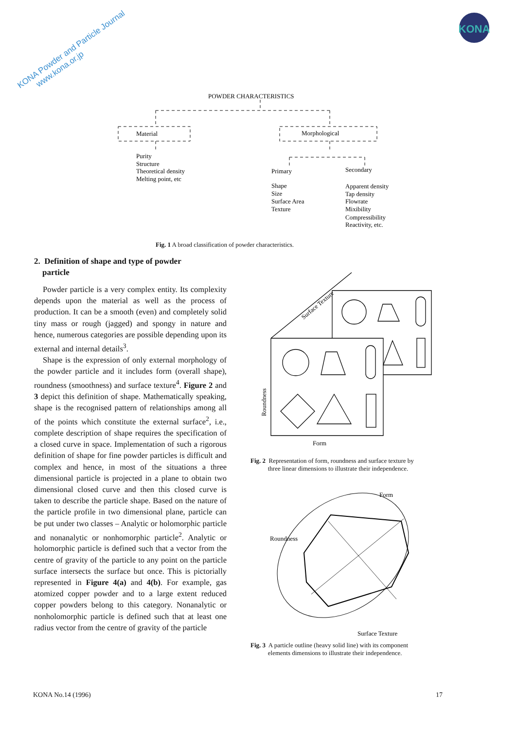KONA Powder and Particle Journal
www.kona.or.jp
KONA
POWDER CHARACTERISTICS
Material
Morphological
Purity
Structure
Theoretical density
Melting point, etc
Primary
Secondary
Shape
Size
Surface Area
Texture
Apparent density
Tap density
Flowrate
Mixibility
Compressibility
Reactivity, etc.
Fig. 1 A broad classification of powder characteristics.
2. Definition of shape and type of powder
particle
Powder particle is a very complex entity. Its complexity depends upon the material as well as the process of production. It can be a smooth (even) and completely solid tiny mass or rough (jagged) and spongy in nature and hence, numerous categories are possible depending upon its external and internal details<sup>3</sup>.
Shape is the expression of only external morphology of the powder particle and it includes form (overall shape), roundness (smoothness) and surface texture<sup>4</sup>. Figure 2 and 3 depict this definition of shape. Mathematically speaking, shape is the recognised pattern of relationships among all of the points which constitute the external surface<sup>2</sup>, i.e., complete description of shape requires the specification of a closed curve in space. Implementation of such a rigorous definition of shape for fine powder particles is difficult and complex and hence, in most of the situations a three dimensional particle is projected in a plane to obtain two dimensional closed curve and then this closed curve is taken to describe the particle shape. Based on the nature of the particle profile in two dimensional plane, particle can be put under two classes – Analytic or holomorphic particle and nonanalytic or nonhomorphic particle<sup>2</sup>. Analytic or holomorphic particle is defined such that a vector from the centre of gravity of the particle to any point on the particle surface intersects the surface but once. This is pictorially represented in Figure 4(a) and 4(b). For example, gas atomized copper powder and to a large extent reduced copper powders belong to this category. Nonanalytic or nonholomorphic particle is defined such that at least one radius vector from the centre of gravity of the particle
Surface Texture
Roundness
Form
Fig. 2 Representation of form, roundness and surface texture by
three linear dimensions to illustrate their independence.
Form
Roundness
Surface Texture
Fig. 3 A particle outline (heavy solid line) with its component
elements dimensions to illustrate their independence.
KONA No.14 (1996) 17